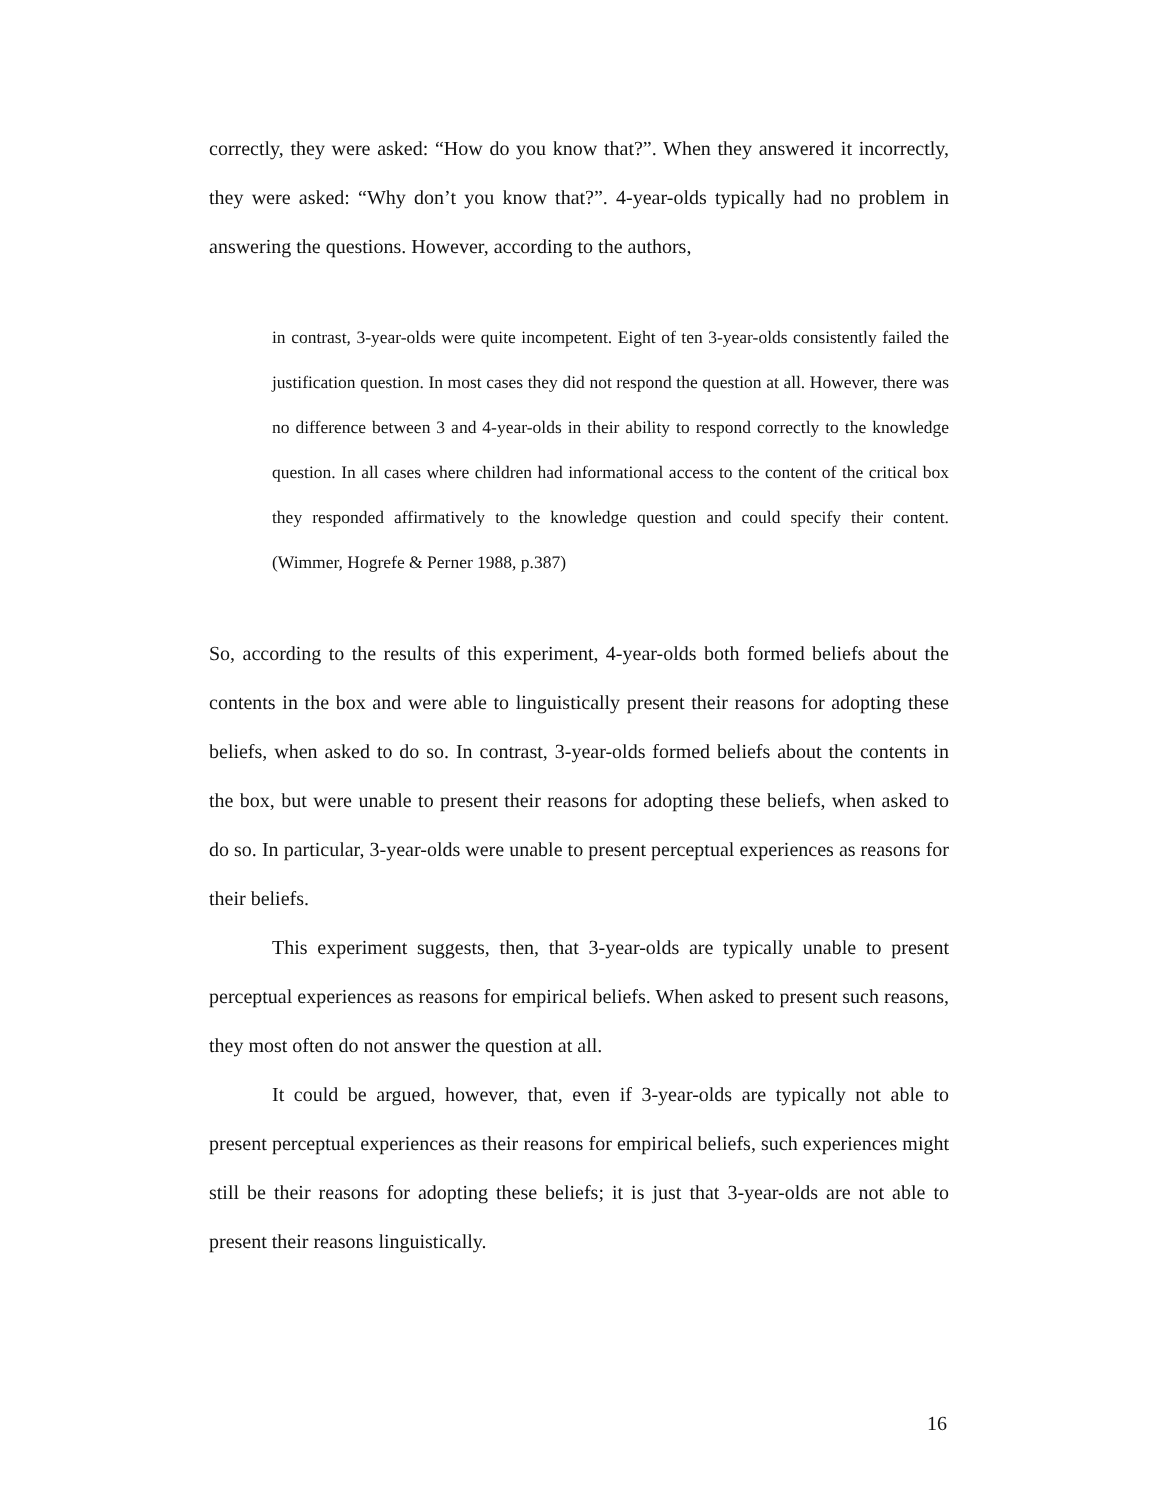correctly, they were asked: “How do you know that?”. When they answered it incorrectly, they were asked: “Why don’t you know that?”. 4-year-olds typically had no problem in answering the questions. However, according to the authors,
in contrast, 3-year-olds were quite incompetent. Eight of ten 3-year-olds consistently failed the justification question. In most cases they did not respond the question at all. However, there was no difference between 3 and 4-year-olds in their ability to respond correctly to the knowledge question. In all cases where children had informational access to the content of the critical box they responded affirmatively to the knowledge question and could specify their content. (Wimmer, Hogrefe & Perner 1988, p.387)
So, according to the results of this experiment, 4-year-olds both formed beliefs about the contents in the box and were able to linguistically present their reasons for adopting these beliefs, when asked to do so. In contrast, 3-year-olds formed beliefs about the contents in the box, but were unable to present their reasons for adopting these beliefs, when asked to do so. In particular, 3-year-olds were unable to present perceptual experiences as reasons for their beliefs.
This experiment suggests, then, that 3-year-olds are typically unable to present perceptual experiences as reasons for empirical beliefs. When asked to present such reasons, they most often do not answer the question at all.
It could be argued, however, that, even if 3-year-olds are typically not able to present perceptual experiences as their reasons for empirical beliefs, such experiences might still be their reasons for adopting these beliefs; it is just that 3-year-olds are not able to present their reasons linguistically.
16